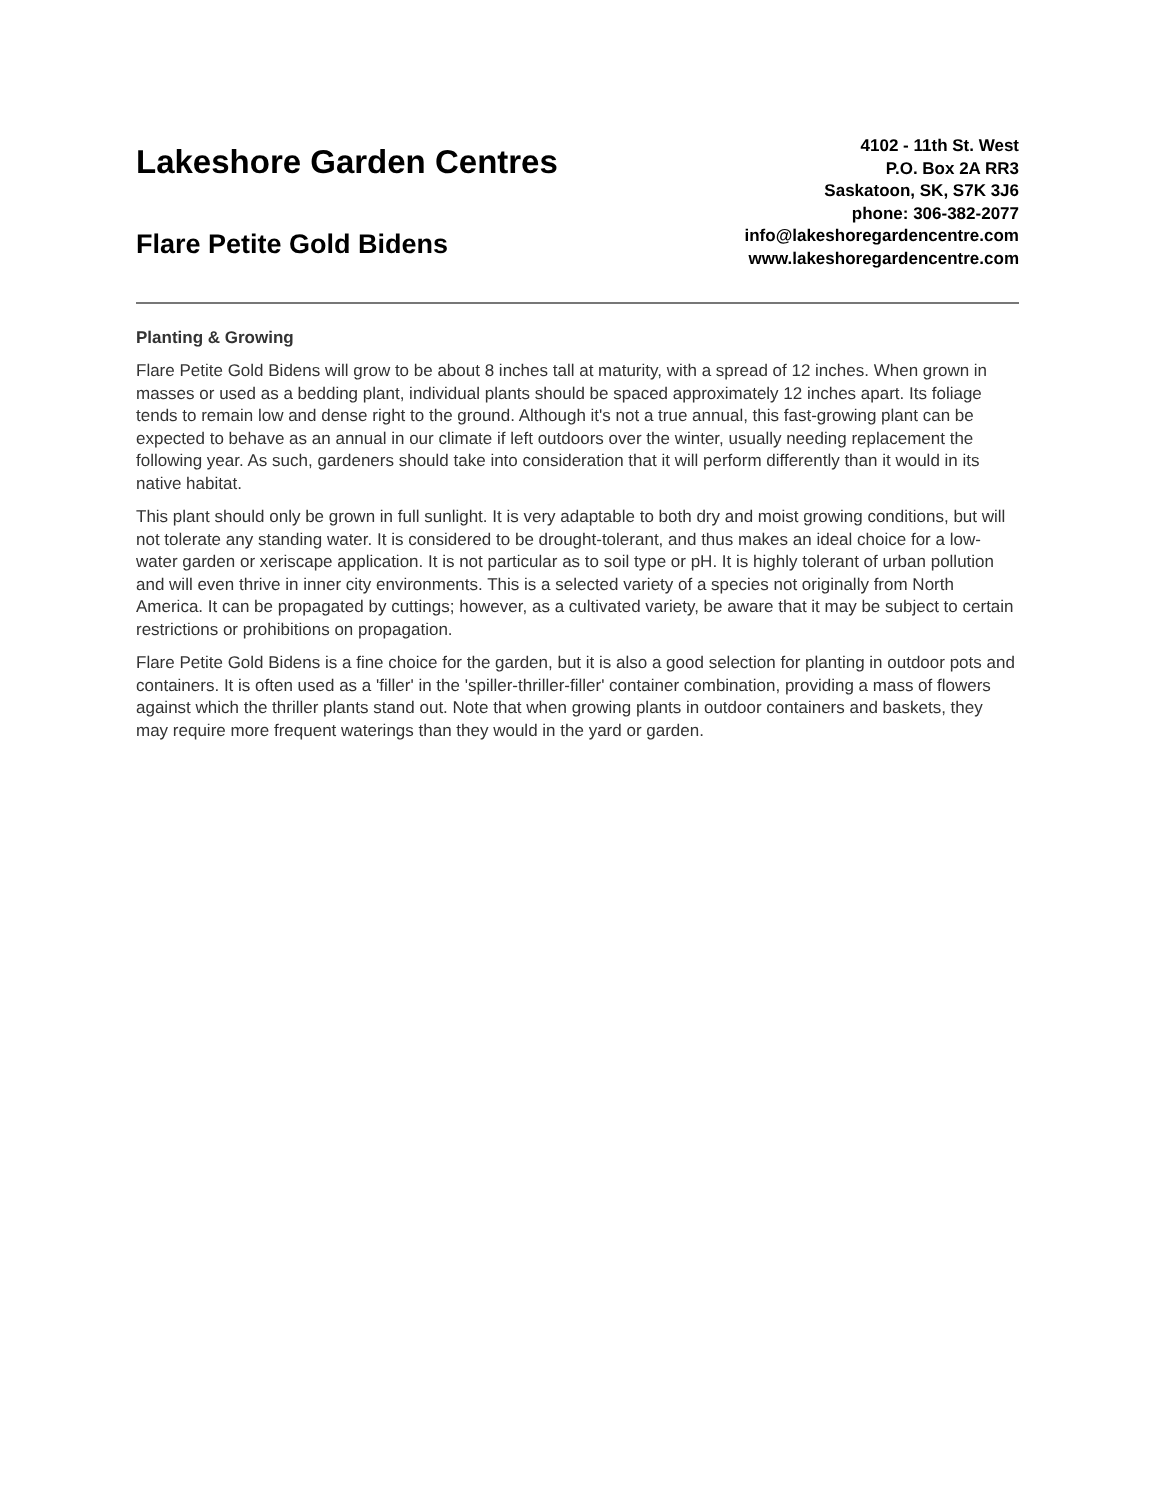Lakeshore Garden Centres
Flare Petite Gold Bidens
4102 - 11th St. West
P.O. Box 2A RR3
Saskatoon, SK, S7K 3J6
phone: 306-382-2077
info@lakeshoregardencentre.com
www.lakeshoregardencentre.com
Planting & Growing
Flare Petite Gold Bidens will grow to be about 8 inches tall at maturity, with a spread of 12 inches. When grown in masses or used as a bedding plant, individual plants should be spaced approximately 12 inches apart. Its foliage tends to remain low and dense right to the ground. Although it's not a true annual, this fast-growing plant can be expected to behave as an annual in our climate if left outdoors over the winter, usually needing replacement the following year. As such, gardeners should take into consideration that it will perform differently than it would in its native habitat.
This plant should only be grown in full sunlight. It is very adaptable to both dry and moist growing conditions, but will not tolerate any standing water. It is considered to be drought-tolerant, and thus makes an ideal choice for a low-water garden or xeriscape application. It is not particular as to soil type or pH. It is highly tolerant of urban pollution and will even thrive in inner city environments. This is a selected variety of a species not originally from North America. It can be propagated by cuttings; however, as a cultivated variety, be aware that it may be subject to certain restrictions or prohibitions on propagation.
Flare Petite Gold Bidens is a fine choice for the garden, but it is also a good selection for planting in outdoor pots and containers. It is often used as a 'filler' in the 'spiller-thriller-filler' container combination, providing a mass of flowers against which the thriller plants stand out. Note that when growing plants in outdoor containers and baskets, they may require more frequent waterings than they would in the yard or garden.